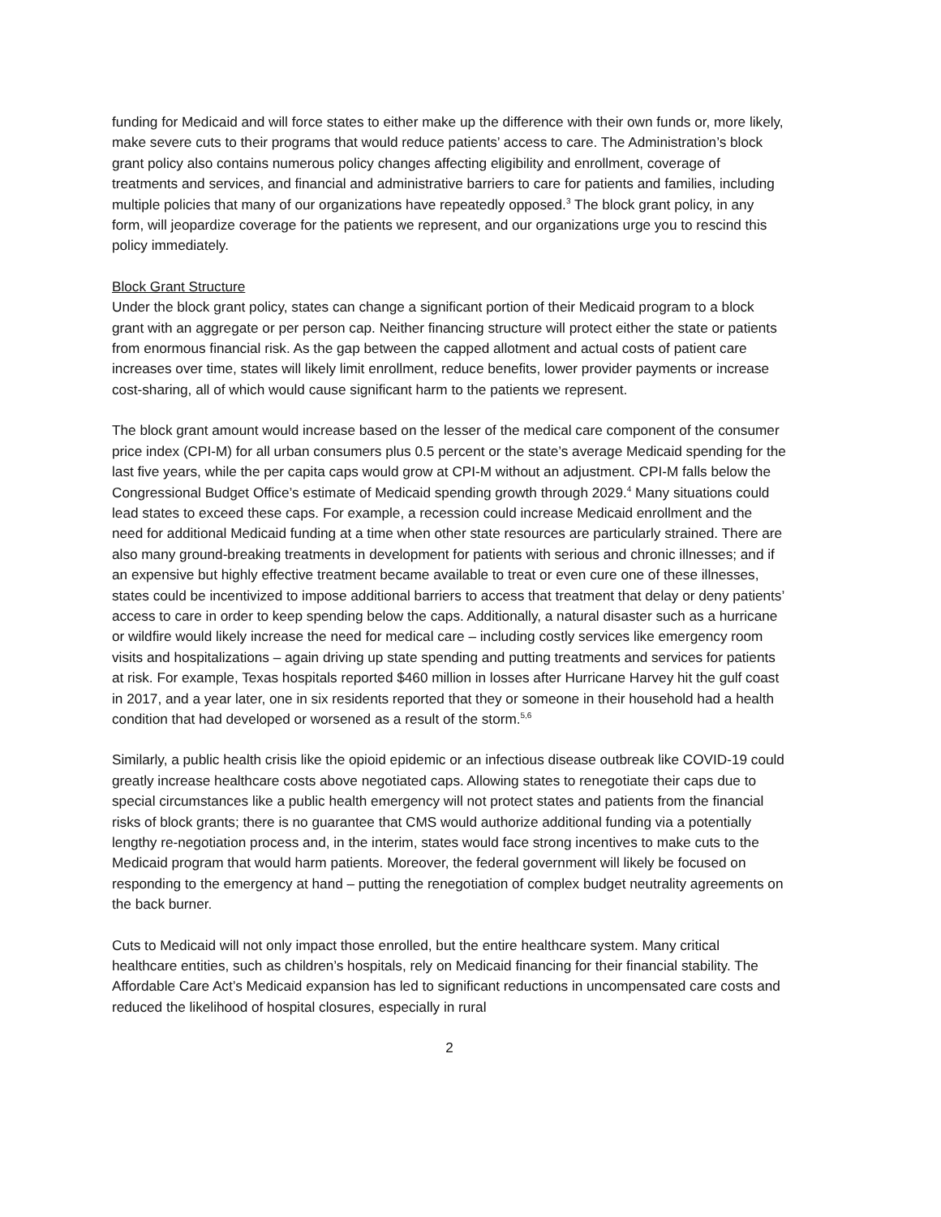funding for Medicaid and will force states to either make up the difference with their own funds or, more likely, make severe cuts to their programs that would reduce patients’ access to care. The Administration’s block grant policy also contains numerous policy changes affecting eligibility and enrollment, coverage of treatments and services, and financial and administrative barriers to care for patients and families, including multiple policies that many of our organizations have repeatedly opposed.<sup>3</sup> The block grant policy, in any form, will jeopardize coverage for the patients we represent, and our organizations urge you to rescind this policy immediately.
Block Grant Structure
Under the block grant policy, states can change a significant portion of their Medicaid program to a block grant with an aggregate or per person cap. Neither financing structure will protect either the state or patients from enormous financial risk. As the gap between the capped allotment and actual costs of patient care increases over time, states will likely limit enrollment, reduce benefits, lower provider payments or increase cost-sharing, all of which would cause significant harm to the patients we represent.
The block grant amount would increase based on the lesser of the medical care component of the consumer price index (CPI-M) for all urban consumers plus 0.5 percent or the state’s average Medicaid spending for the last five years, while the per capita caps would grow at CPI-M without an adjustment. CPI-M falls below the Congressional Budget Office’s estimate of Medicaid spending growth through 2029.<sup>4</sup> Many situations could lead states to exceed these caps. For example, a recession could increase Medicaid enrollment and the need for additional Medicaid funding at a time when other state resources are particularly strained. There are also many ground-breaking treatments in development for patients with serious and chronic illnesses; and if an expensive but highly effective treatment became available to treat or even cure one of these illnesses, states could be incentivized to impose additional barriers to access that treatment that delay or deny patients’ access to care in order to keep spending below the caps. Additionally, a natural disaster such as a hurricane or wildfire would likely increase the need for medical care – including costly services like emergency room visits and hospitalizations – again driving up state spending and putting treatments and services for patients at risk. For example, Texas hospitals reported $460 million in losses after Hurricane Harvey hit the gulf coast in 2017, and a year later, one in six residents reported that they or someone in their household had a health condition that had developed or worsened as a result of the storm.<sup>5,6</sup>
Similarly, a public health crisis like the opioid epidemic or an infectious disease outbreak like COVID-19 could greatly increase healthcare costs above negotiated caps. Allowing states to renegotiate their caps due to special circumstances like a public health emergency will not protect states and patients from the financial risks of block grants; there is no guarantee that CMS would authorize additional funding via a potentially lengthy re-negotiation process and, in the interim, states would face strong incentives to make cuts to the Medicaid program that would harm patients. Moreover, the federal government will likely be focused on responding to the emergency at hand – putting the renegotiation of complex budget neutrality agreements on the back burner.
Cuts to Medicaid will not only impact those enrolled, but the entire healthcare system. Many critical healthcare entities, such as children’s hospitals, rely on Medicaid financing for their financial stability. The Affordable Care Act’s Medicaid expansion has led to significant reductions in uncompensated care costs and reduced the likelihood of hospital closures, especially in rural
2